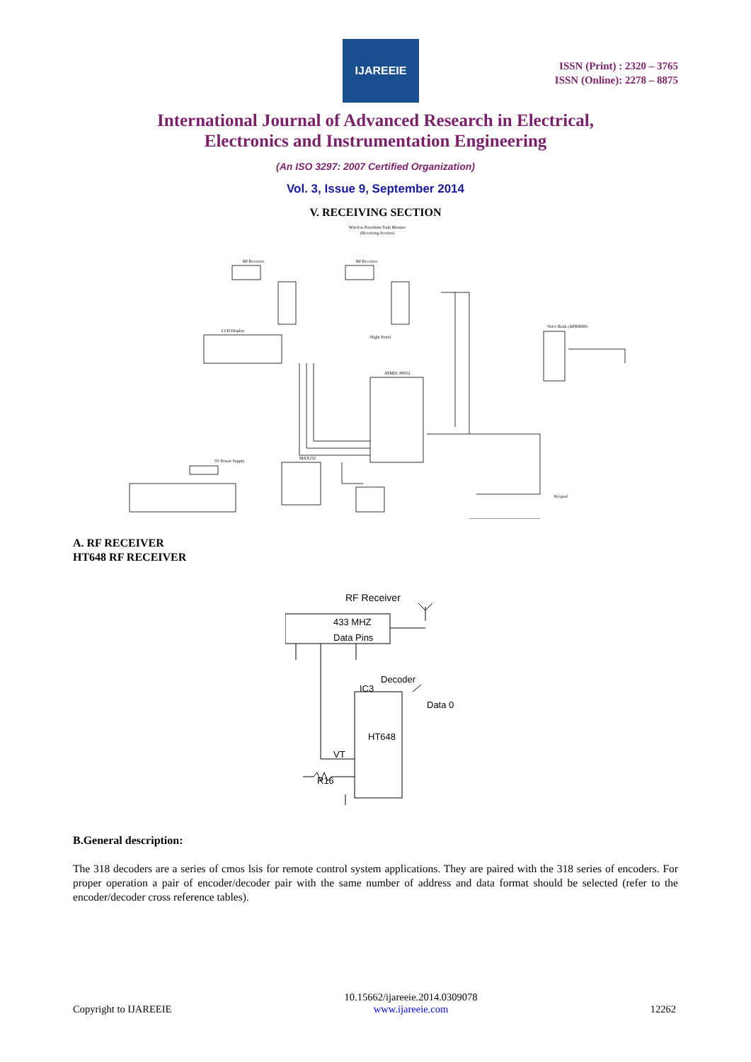IJAREEIE
ISSN (Print) : 2320 – 3765
ISSN (Online): 2278 – 8875
International Journal of Advanced Research in Electrical,
Electronics and Instrumentation Engineering
(An ISO 3297: 2007 Certified Organization)
Vol. 3, Issue 9, September 2014
V. RECEIVING SECTION
Wireless Petrolium Tank Monitor
(Receiving Section)
RF Receiver
RF Receiver
LCD Display
ATMEL 89S52
Voice Bank (APR9600)
MAX232
5V Power Supply
Keypad
Night Petrol
A. RF RECEIVER
HT648 RF RECEIVER
RF Receiver
433 MHZ
Data Pins
Decoder
IC3
Data 0
HT648
VT
R16
B.General description:
The 318 decoders are a series of cmos lsis for remote control system applications. They are paired with the 318 series of encoders. For proper operation a pair of encoder/decoder pair with the same number of address and data format should be selected (refer to the encoder/decoder cross reference tables).
Copyright to IJAREEIE 10.15662/ijareeie.2014.0309078
www.ijareeie.com 12262